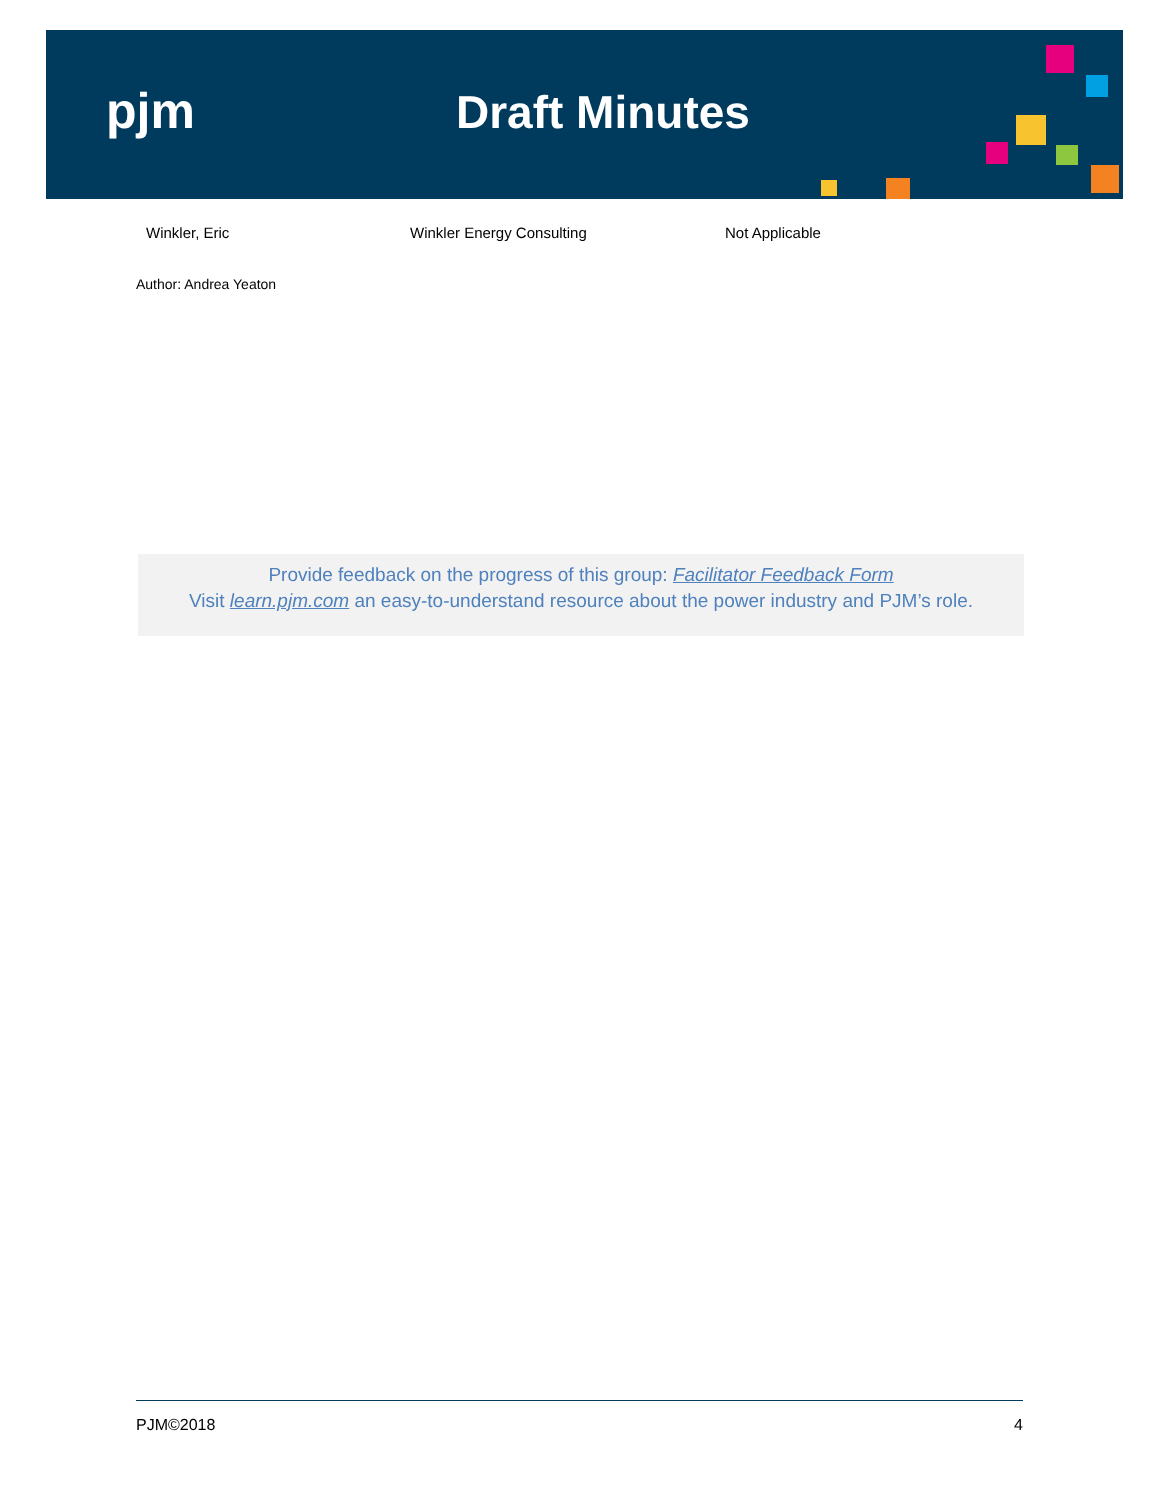pjm Draft Minutes
| Winkler, Eric | Winkler Energy Consulting | Not Applicable |
Author: Andrea Yeaton
Provide feedback on the progress of this group: Facilitator Feedback Form
Visit learn.pjm.com an easy-to-understand resource about the power industry and PJM’s role.
PJM©2018 4